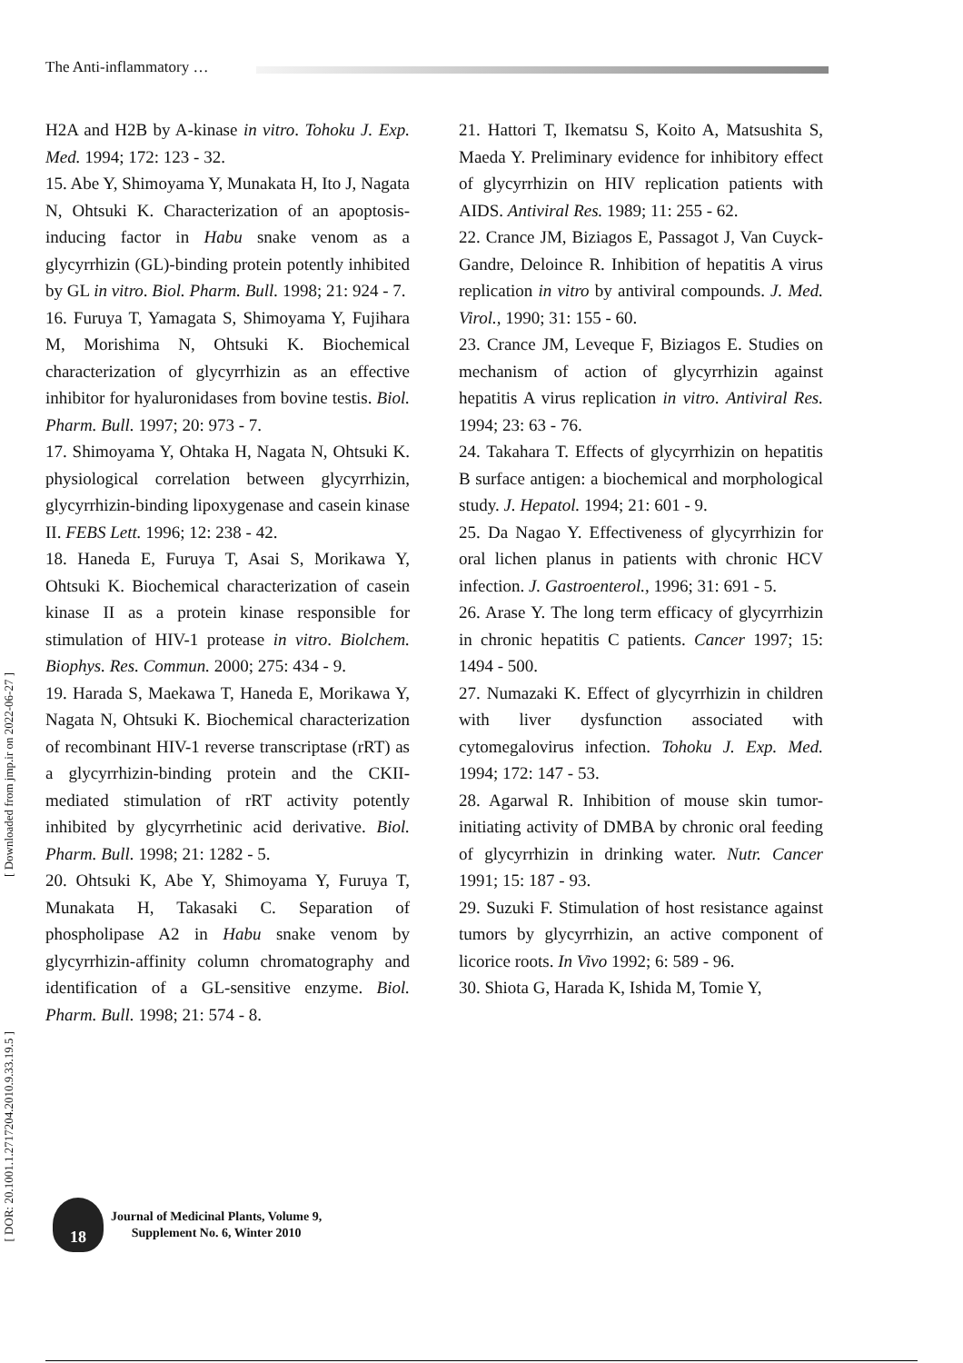The Anti-inflammatory …
H2A and H2B by A-kinase in vitro. Tohoku J. Exp. Med. 1994; 172: 123 - 32.
15. Abe Y, Shimoyama Y, Munakata H, Ito J, Nagata N, Ohtsuki K. Characterization of an apoptosis-inducing factor in Habu snake venom as a glycyrrhizin (GL)-binding protein potently inhibited by GL in vitro. Biol. Pharm. Bull. 1998; 21: 924 - 7.
16. Furuya T, Yamagata S, Shimoyama Y, Fujihara M, Morishima N, Ohtsuki K. Biochemical characterization of glycyrrhizin as an effective inhibitor for hyaluronidases from bovine testis. Biol. Pharm. Bull. 1997; 20: 973 - 7.
17. Shimoyama Y, Ohtaka H, Nagata N, Ohtsuki K. physiological correlation between glycyrrhizin, glycyrrhizin-binding lipoxygenase and casein kinase II. FEBS Lett. 1996; 12: 238 - 42.
18. Haneda E, Furuya T, Asai S, Morikawa Y, Ohtsuki K. Biochemical characterization of casein kinase II as a protein kinase responsible for stimulation of HIV-1 protease in vitro. Biolchem. Biophys. Res. Commun. 2000; 275: 434 - 9.
19. Harada S, Maekawa T, Haneda E, Morikawa Y, Nagata N, Ohtsuki K. Biochemical characterization of recombinant HIV-1 reverse transcriptase (rRT) as a glycyrrhizin-binding protein and the CKII-mediated stimulation of rRT activity potently inhibited by glycyrrhetinic acid derivative. Biol. Pharm. Bull. 1998; 21: 1282 - 5.
20. Ohtsuki K, Abe Y, Shimoyama Y, Furuya T, Munakata H, Takasaki C. Separation of phospholipase A2 in Habu snake venom by glycyrrhizin-affinity column chromatography and identification of a GL-sensitive enzyme. Biol. Pharm. Bull. 1998; 21: 574 - 8.
21. Hattori T, Ikematsu S, Koito A, Matsushita S, Maeda Y. Preliminary evidence for inhibitory effect of glycyrrhizin on HIV replication patients with AIDS. Antiviral Res. 1989; 11: 255 - 62.
22. Crance JM, Biziagos E, Passagot J, Van Cuyck-Gandre, Deloince R. Inhibition of hepatitis A virus replication in vitro by antiviral compounds. J. Med. Virol., 1990; 31: 155 - 60.
23. Crance JM, Leveque F, Biziagos E. Studies on mechanism of action of glycyrrhizin against hepatitis A virus replication in vitro. Antiviral Res. 1994; 23: 63 - 76.
24. Takahara T. Effects of glycyrrhizin on hepatitis B surface antigen: a biochemical and morphological study. J. Hepatol. 1994; 21: 601 - 9.
25. Da Nagao Y. Effectiveness of glycyrrhizin for oral lichen planus in patients with chronic HCV infection. J. Gastroenterol., 1996; 31: 691 - 5.
26. Arase Y. The long term efficacy of glycyrrhizin in chronic hepatitis C patients. Cancer 1997; 15: 1494 - 500.
27. Numazaki K. Effect of glycyrrhizin in children with liver dysfunction associated with cytomegalovirus infection. Tohoku J. Exp. Med. 1994; 172: 147 - 53.
28. Agarwal R. Inhibition of mouse skin tumor-initiating activity of DMBA by chronic oral feeding of glycyrrhizin in drinking water. Nutr. Cancer 1991; 15: 187 - 93.
29. Suzuki F. Stimulation of host resistance against tumors by glycyrrhizin, an active component of licorice roots. In Vivo 1992; 6: 589 - 96.
30. Shiota G, Harada K, Ishida M, Tomie Y,
[ Downloaded from jmp.ir on 2022-06-27 ]
[ DOR: 20.1001.1.2717204.2010.9.33.19.5 ]
18
Journal of Medicinal Plants, Volume 9,
Supplement No. 6, Winter 2010